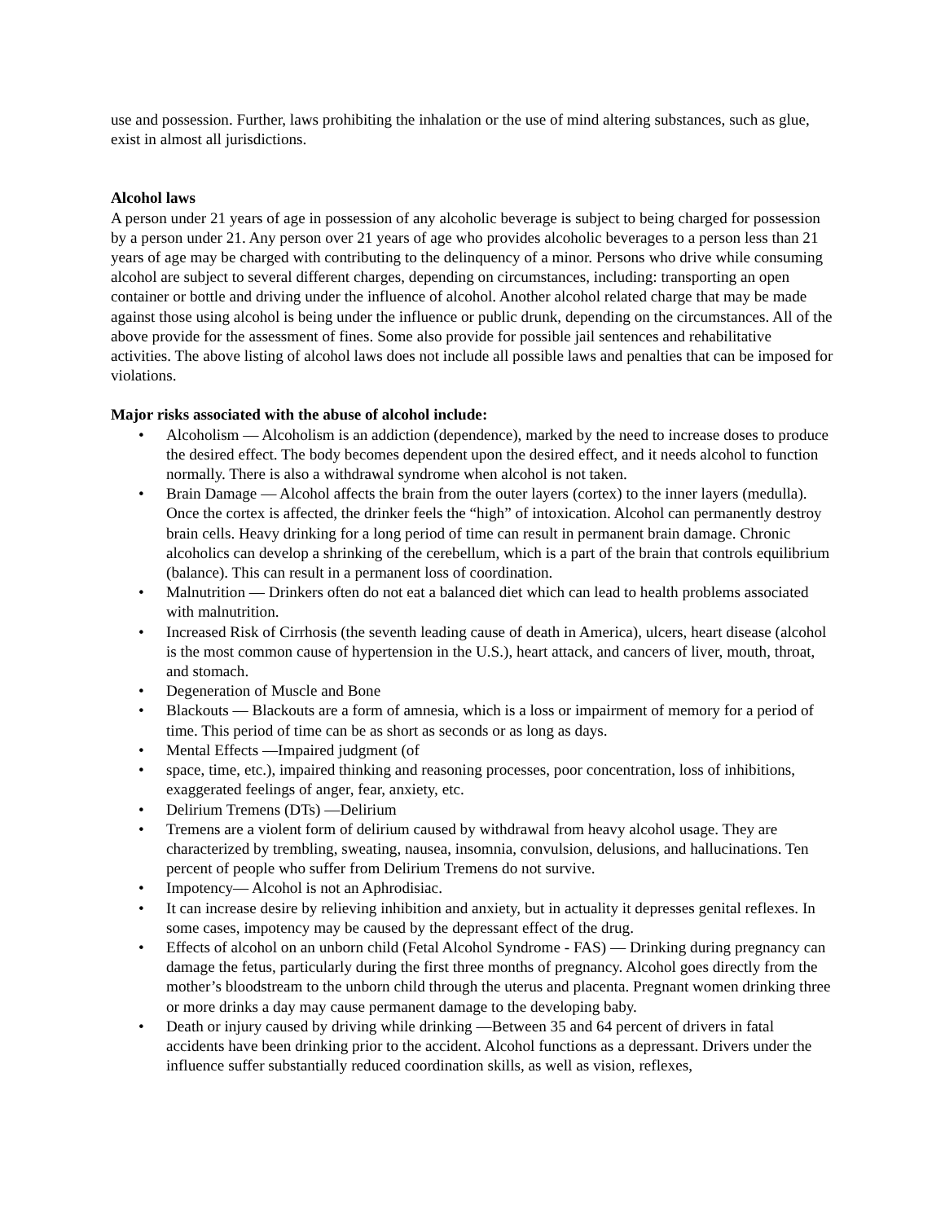use and possession. Further, laws prohibiting the inhalation or the use of mind altering substances, such as glue, exist in almost all jurisdictions.
Alcohol laws
A person under 21 years of age in possession of any alcoholic beverage is subject to being charged for possession by a person under 21. Any person over 21 years of age who provides alcoholic beverages to a person less than 21 years of age may be charged with contributing to the delinquency of a minor. Persons who drive while consuming alcohol are subject to several different charges, depending on circumstances, including: transporting an open container or bottle and driving under the influence of alcohol. Another alcohol related charge that may be made against those using alcohol is being under the influence or public drunk, depending on the circumstances. All of the above provide for the assessment of fines. Some also provide for possible jail sentences and rehabilitative activities. The above listing of alcohol laws does not include all possible laws and penalties that can be imposed for violations.
Major risks associated with the abuse of alcohol include:
• Alcoholism — Alcoholism is an addiction (dependence), marked by the need to increase doses to produce the desired effect. The body becomes dependent upon the desired effect, and it needs alcohol to function normally. There is also a withdrawal syndrome when alcohol is not taken.
• Brain Damage — Alcohol affects the brain from the outer layers (cortex) to the inner layers (medulla). Once the cortex is affected, the drinker feels the “high” of intoxication. Alcohol can permanently destroy brain cells. Heavy drinking for a long period of time can result in permanent brain damage. Chronic alcoholics can develop a shrinking of the cerebellum, which is a part of the brain that controls equilibrium (balance). This can result in a permanent loss of coordination.
• Malnutrition — Drinkers often do not eat a balanced diet which can lead to health problems associated with malnutrition.
• Increased Risk of Cirrhosis (the seventh leading cause of death in America), ulcers, heart disease (alcohol is the most common cause of hypertension in the U.S.), heart attack, and cancers of liver, mouth, throat, and stomach.
• Degeneration of Muscle and Bone
• Blackouts — Blackouts are a form of amnesia, which is a loss or impairment of memory for a period of time. This period of time can be as short as seconds or as long as days.
• Mental Effects —Impaired judgment (of
• space, time, etc.), impaired thinking and reasoning processes, poor concentration, loss of inhibitions, exaggerated feelings of anger, fear, anxiety, etc.
• Delirium Tremens (DTs) —Delirium
• Tremens are a violent form of delirium caused by withdrawal from heavy alcohol usage. They are characterized by trembling, sweating, nausea, insomnia, convulsion, delusions, and hallucinations. Ten percent of people who suffer from Delirium Tremens do not survive.
• Impotency— Alcohol is not an Aphrodisiac.
• It can increase desire by relieving inhibition and anxiety, but in actuality it depresses genital reflexes. In some cases, impotency may be caused by the depressant effect of the drug.
• Effects of alcohol on an unborn child (Fetal Alcohol Syndrome - FAS) — Drinking during pregnancy can damage the fetus, particularly during the first three months of pregnancy. Alcohol goes directly from the mother’s bloodstream to the unborn child through the uterus and placenta. Pregnant women drinking three or more drinks a day may cause permanent damage to the developing baby.
• Death or injury caused by driving while drinking —Between 35 and 64 percent of drivers in fatal accidents have been drinking prior to the accident. Alcohol functions as a depressant. Drivers under the influence suffer substantially reduced coordination skills, as well as vision, reflexes,